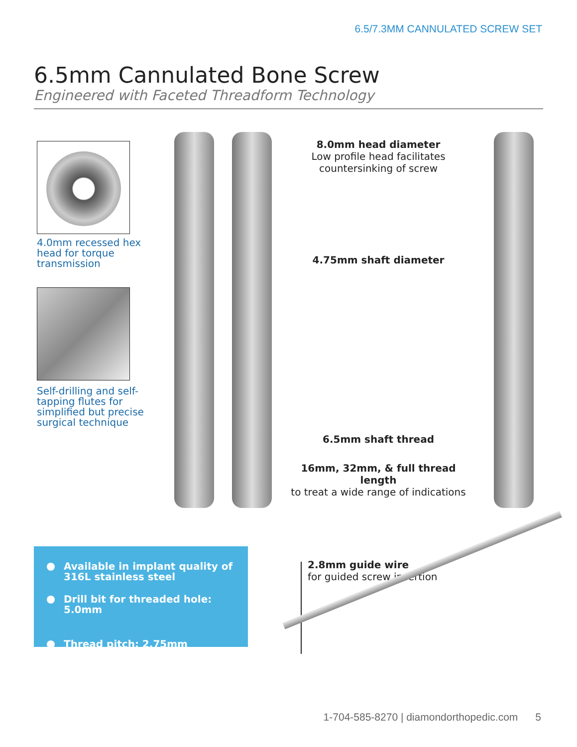6.5/7.3MM CANNULATED SCREW SET
6.5mm Cannulated Bone Screw
Engineered with Faceted Threadform Technology
4.0mm recessed hex head for torque transmission
Self-drilling and self-tapping flutes for simplified but precise surgical technique
8.0mm head diameter
Low profile head facilitates countersinking of screw
4.75mm shaft diameter
6.5mm shaft thread
16mm, 32mm, & full thread length
to treat a wide range of indications
Available in implant quality of 316L stainless steel
Drill bit for threaded hole: 5.0mm
Thread pitch: 2.75mm
2.8mm guide wire
for guided screw insertion
1-704-585-8270 | diamondorthopedic.com 5